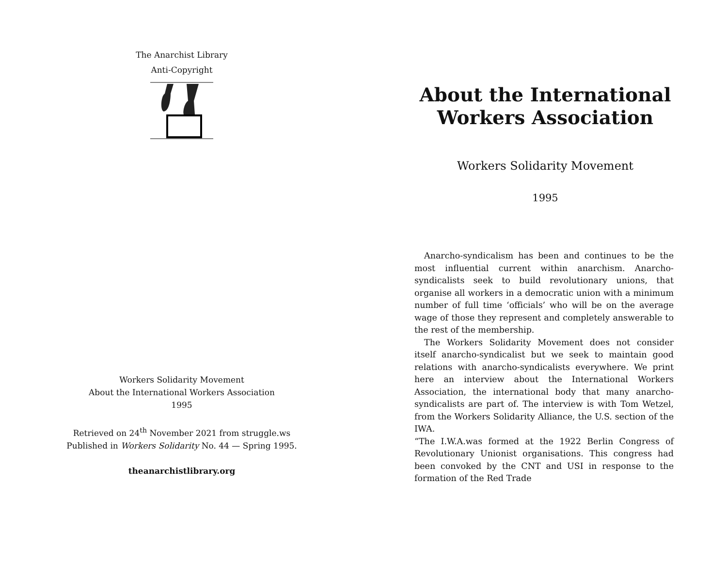The Anarchist Library
Anti-Copyright
Workers Solidarity Movement
About the International Workers Association
1995
Retrieved on 24<sup>th</sup> November 2021 from struggle.ws
Published in Workers Solidarity No. 44 — Spring 1995.
theanarchistlibrary.org
About the International
Workers Association
Workers Solidarity Movement
1995
Anarcho-syndicalism has been and continues to be the most influential current within anarchism. Anarcho-syndicalists seek to build revolutionary unions, that organise all workers in a democratic union with a minimum number of full time ‘officials’ who will be on the average wage of those they represent and completely answerable to the rest of the membership.
The Workers Solidarity Movement does not consider itself anarcho-syndicalist but we seek to maintain good relations with anarcho-syndicalists everywhere. We print here an interview about the International Workers Association, the international body that many anarcho-syndicalists are part of. The interview is with Tom Wetzel, from the Workers Solidarity Alliance, the U.S. section of the IWA.
“The I.W.A.was formed at the 1922 Berlin Congress of Revolutionary Unionist organisations. This congress had been convoked by the CNT and USI in response to the formation of the Red Trade